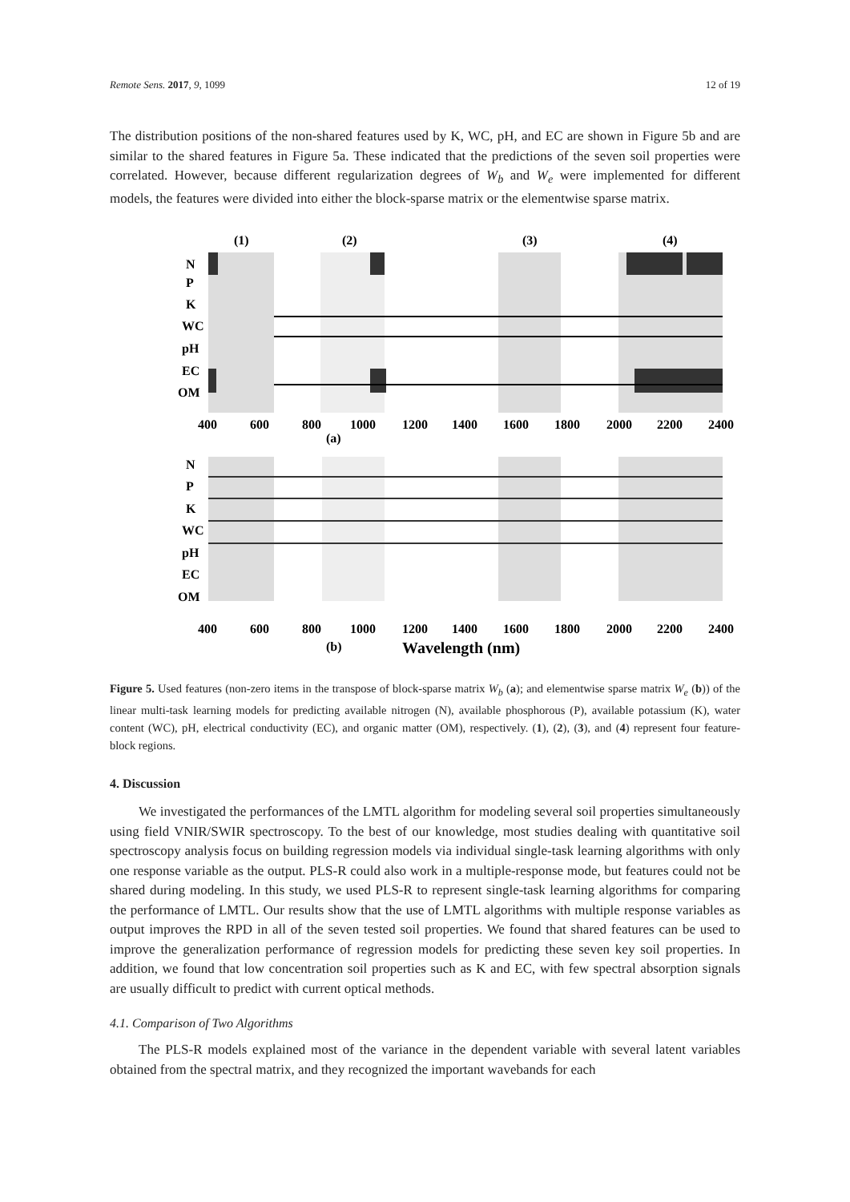Remote Sens. 2017, 9, 1099 12 of 19
The distribution positions of the non-shared features used by K, WC, pH, and EC are shown in Figure 5b and are similar to the shared features in Figure 5a. These indicated that the predictions of the seven soil properties were correlated. However, because different regularization degrees of W<sub>b</sub> and W<sub>e</sub> were implemented for different models, the features were divided into either the block-sparse matrix or the elementwise sparse matrix.
(1)
(2)
(3)
(4)
N
P
K
WC
pH
EC
OM
400
600
800
1000
1200
1400
1600
1800
2000
2200
2400
(a)
N
P
K
WC
pH
EC
OM
400
600
800
1000
1200
1400
1600
1800
2000
2200
2400
(b)
Wavelength (nm)
Figure 5. Used features (non-zero items in the transpose of block-sparse matrix W<sub>b</sub> (a); and elementwise sparse matrix W<sub>e</sub> (b)) of the linear multi-task learning models for predicting available nitrogen (N), available phosphorous (P), available potassium (K), water content (WC), pH, electrical conductivity (EC), and organic matter (OM), respectively. (1), (2), (3), and (4) represent four feature-block regions.
4. Discussion
We investigated the performances of the LMTL algorithm for modeling several soil properties simultaneously using field VNIR/SWIR spectroscopy. To the best of our knowledge, most studies dealing with quantitative soil spectroscopy analysis focus on building regression models via individual single-task learning algorithms with only one response variable as the output. PLS-R could also work in a multiple-response mode, but features could not be shared during modeling. In this study, we used PLS-R to represent single-task learning algorithms for comparing the performance of LMTL. Our results show that the use of LMTL algorithms with multiple response variables as output improves the RPD in all of the seven tested soil properties. We found that shared features can be used to improve the generalization performance of regression models for predicting these seven key soil properties. In addition, we found that low concentration soil properties such as K and EC, with few spectral absorption signals are usually difficult to predict with current optical methods.
4.1. Comparison of Two Algorithms
The PLS-R models explained most of the variance in the dependent variable with several latent variables obtained from the spectral matrix, and they recognized the important wavebands for each